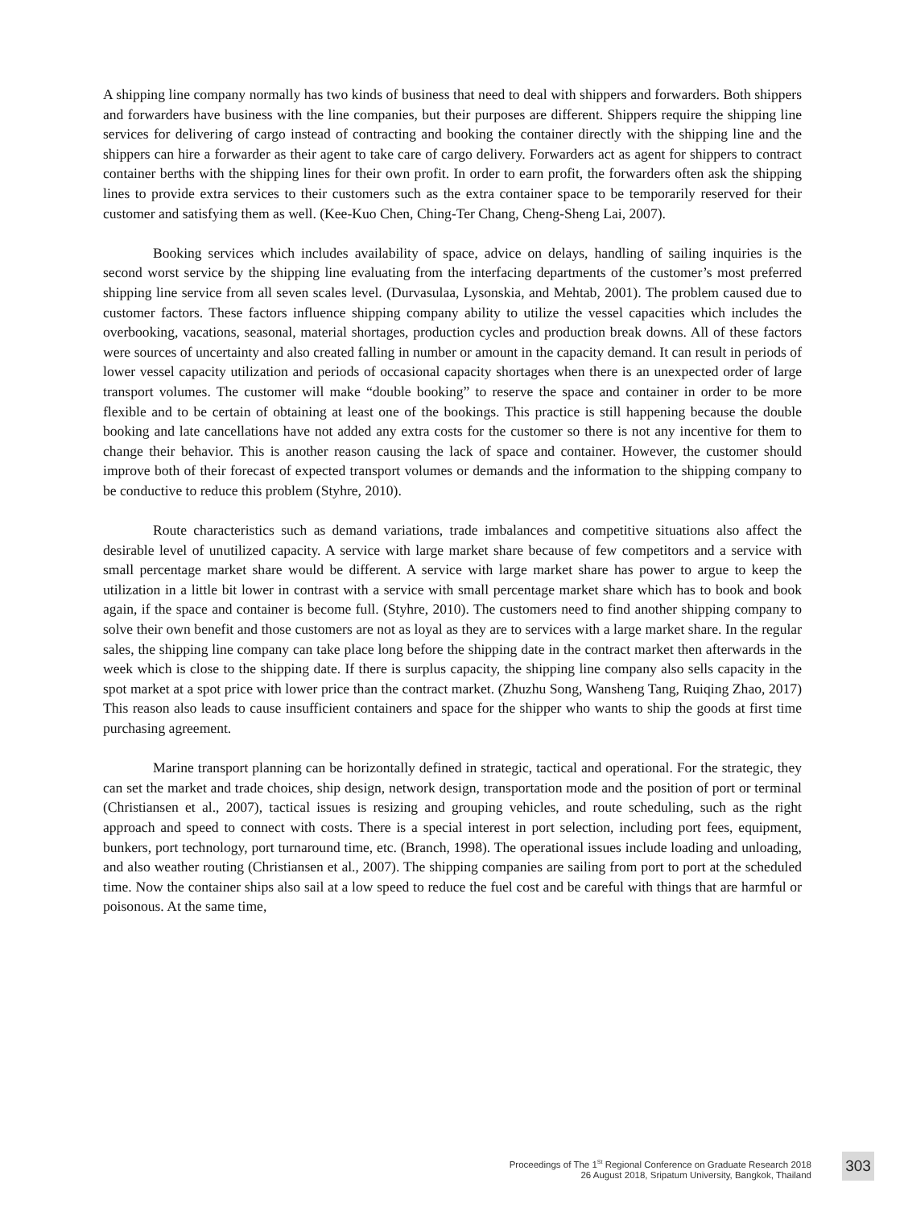A shipping line company normally has two kinds of business that need to deal with shippers and forwarders. Both shippers and forwarders have business with the line companies, but their purposes are different. Shippers require the shipping line services for delivering of cargo instead of contracting and booking the container directly with the shipping line and the shippers can hire a forwarder as their agent to take care of cargo delivery. Forwarders act as agent for shippers to contract container berths with the shipping lines for their own profit. In order to earn profit, the forwarders often ask the shipping lines to provide extra services to their customers such as the extra container space to be temporarily reserved for their customer and satisfying them as well. (Kee-Kuo Chen, Ching-Ter Chang, Cheng-Sheng Lai, 2007).
Booking services which includes availability of space, advice on delays, handling of sailing inquiries is the second worst service by the shipping line evaluating from the interfacing departments of the customer’s most preferred shipping line service from all seven scales level. (Durvasulaa, Lysonskia, and Mehtab, 2001). The problem caused due to customer factors. These factors influence shipping company ability to utilize the vessel capacities which includes the overbooking, vacations, seasonal, material shortages, production cycles and production break downs. All of these factors were sources of uncertainty and also created falling in number or amount in the capacity demand. It can result in periods of lower vessel capacity utilization and periods of occasional capacity shortages when there is an unexpected order of large transport volumes. The customer will make “double booking” to reserve the space and container in order to be more flexible and to be certain of obtaining at least one of the bookings. This practice is still happening because the double booking and late cancellations have not added any extra costs for the customer so there is not any incentive for them to change their behavior. This is another reason causing the lack of space and container. However, the customer should improve both of their forecast of expected transport volumes or demands and the information to the shipping company to be conductive to reduce this problem (Styhre, 2010).
Route characteristics such as demand variations, trade imbalances and competitive situations also affect the desirable level of unutilized capacity. A service with large market share because of few competitors and a service with small percentage market share would be different. A service with large market share has power to argue to keep the utilization in a little bit lower in contrast with a service with small percentage market share which has to book and book again, if the space and container is become full. (Styhre, 2010). The customers need to find another shipping company to solve their own benefit and those customers are not as loyal as they are to services with a large market share. In the regular sales, the shipping line company can take place long before the shipping date in the contract market then afterwards in the week which is close to the shipping date. If there is surplus capacity, the shipping line company also sells capacity in the spot market at a spot price with lower price than the contract market. (Zhuzhu Song, Wansheng Tang, Ruiqing Zhao, 2017) This reason also leads to cause insufficient containers and space for the shipper who wants to ship the goods at first time purchasing agreement.
Marine transport planning can be horizontally defined in strategic, tactical and operational. For the strategic, they can set the market and trade choices, ship design, network design, transportation mode and the position of port or terminal (Christiansen et al., 2007), tactical issues is resizing and grouping vehicles, and route scheduling, such as the right approach and speed to connect with costs. There is a special interest in port selection, including port fees, equipment, bunkers, port technology, port turnaround time, etc. (Branch, 1998). The operational issues include loading and unloading, and also weather routing (Christiansen et al., 2007). The shipping companies are sailing from port to port at the scheduled time. Now the container ships also sail at a low speed to reduce the fuel cost and be careful with things that are harmful or poisonous. At the same time,
Proceedings of The 1<sup>St</sup> Regional Conference on Graduate Research 2018
26 August 2018, Sripatum University, Bangkok, Thailand
303